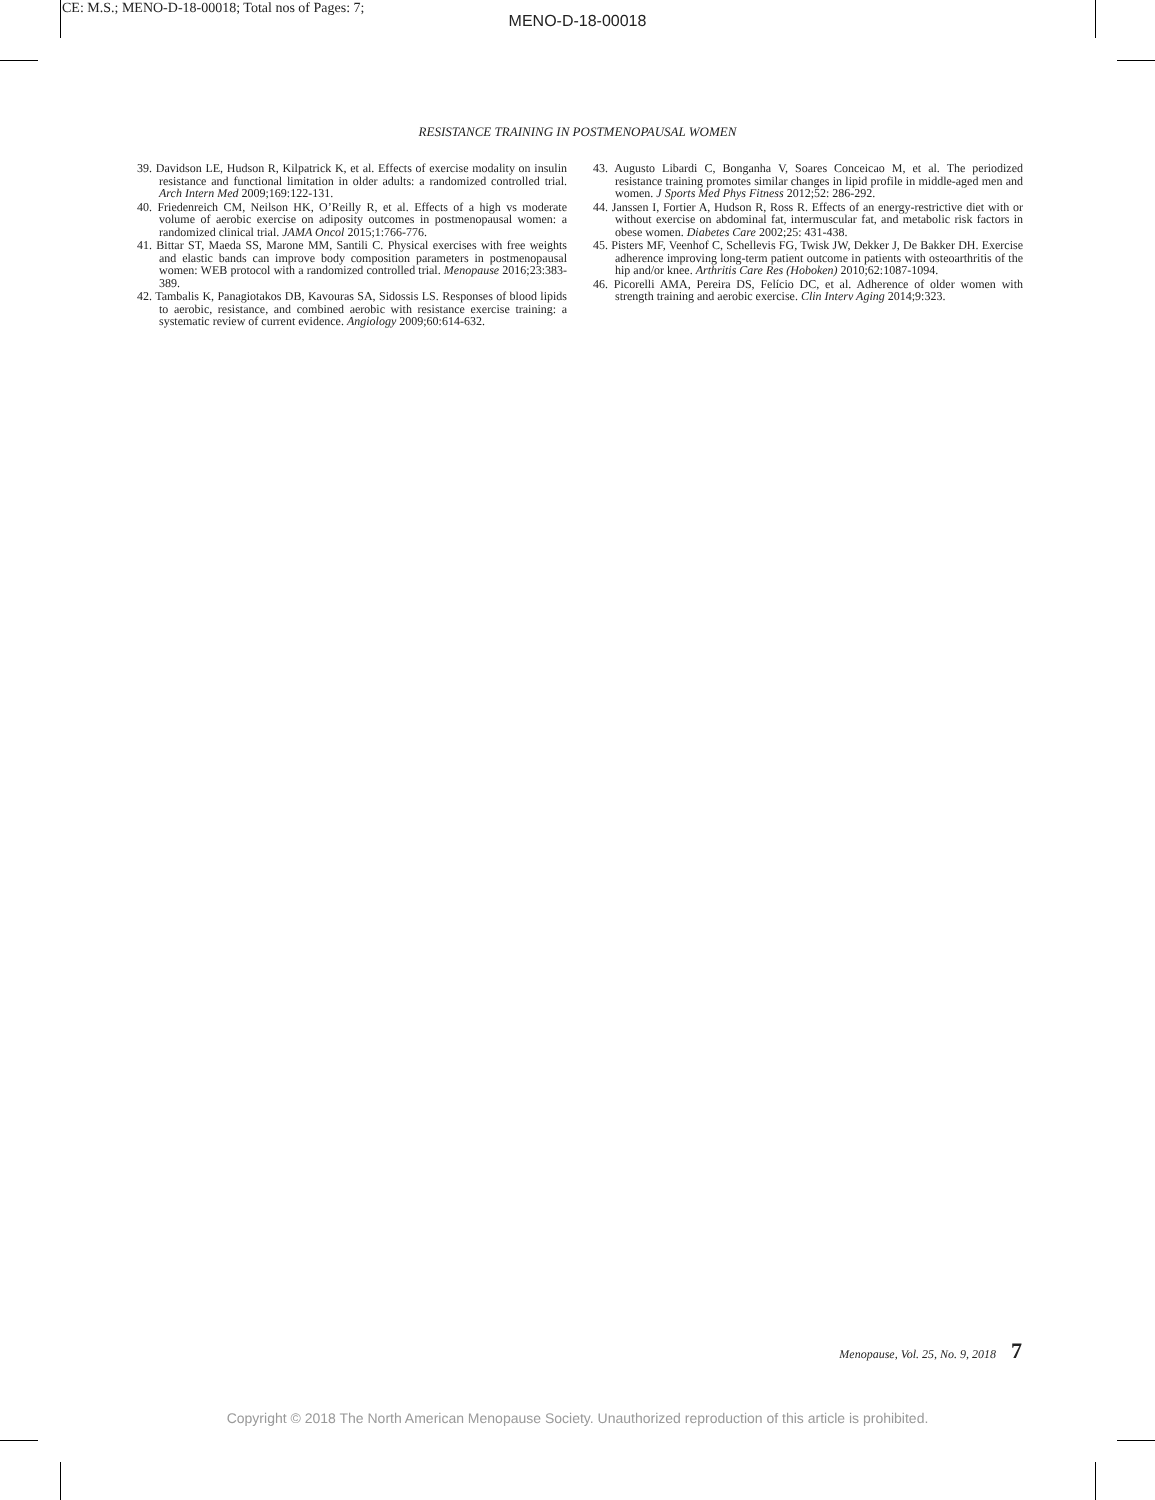CE: M.S.; MENO-D-18-00018; Total nos of Pages: 7;
MENO-D-18-00018
RESISTANCE TRAINING IN POSTMENOPAUSAL WOMEN
39. Davidson LE, Hudson R, Kilpatrick K, et al. Effects of exercise modality on insulin resistance and functional limitation in older adults: a randomized controlled trial. Arch Intern Med 2009;169:122-131.
40. Friedenreich CM, Neilson HK, O’Reilly R, et al. Effects of a high vs moderate volume of aerobic exercise on adiposity outcomes in postmenopausal women: a randomized clinical trial. JAMA Oncol 2015;1:766-776.
41. Bittar ST, Maeda SS, Marone MM, Santili C. Physical exercises with free weights and elastic bands can improve body composition parameters in postmenopausal women: WEB protocol with a randomized controlled trial. Menopause 2016;23:383-389.
42. Tambalis K, Panagiotakos DB, Kavouras SA, Sidossis LS. Responses of blood lipids to aerobic, resistance, and combined aerobic with resistance exercise training: a systematic review of current evidence. Angiology 2009;60:614-632.
43. Augusto Libardi C, Bonganha V, Soares Conceicao M, et al. The periodized resistance training promotes similar changes in lipid profile in middle-aged men and women. J Sports Med Phys Fitness 2012;52: 286-292.
44. Janssen I, Fortier A, Hudson R, Ross R. Effects of an energy-restrictive diet with or without exercise on abdominal fat, intermuscular fat, and metabolic risk factors in obese women. Diabetes Care 2002;25: 431-438.
45. Pisters MF, Veenhof C, Schellevis FG, Twisk JW, Dekker J, De Bakker DH. Exercise adherence improving long-term patient outcome in patients with osteoarthritis of the hip and/or knee. Arthritis Care Res (Hoboken) 2010;62:1087-1094.
46. Picorelli AMA, Pereira DS, Felício DC, et al. Adherence of older women with strength training and aerobic exercise. Clin Interv Aging 2014;9:323.
Menopause, Vol. 25, No. 9, 2018 7
Copyright © 2018 The North American Menopause Society. Unauthorized reproduction of this article is prohibited.